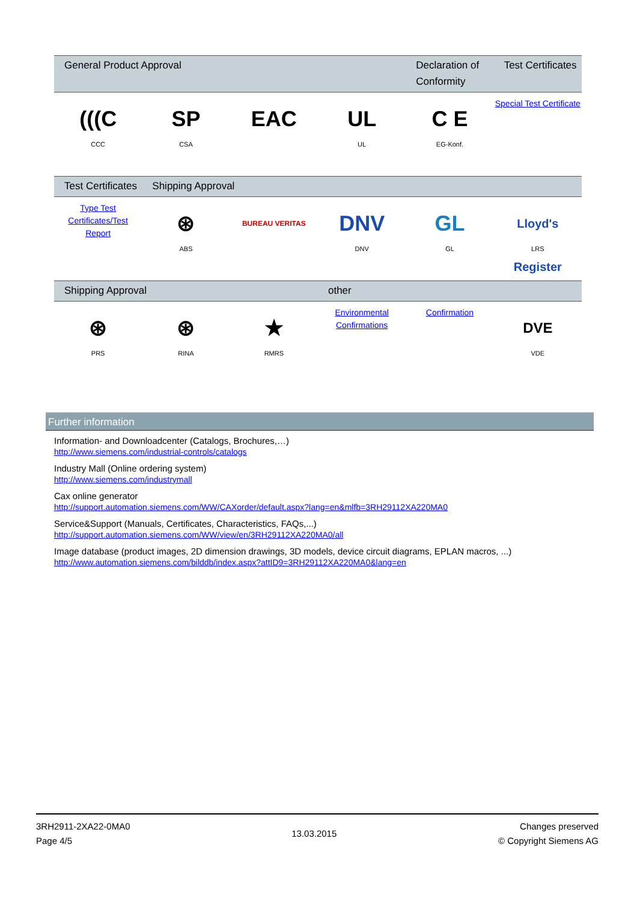| General Product Approval | | | | Declaration of Conformity | Test Certificates |
| --- | --- | --- | --- | --- | --- |
| (((C CCC | SP CSA | EAC | UL UL | C E EG-Konf. | Special Test Certificate |
| Test Certificates | Shipping Approval | | | | |
| --- | --- | --- | --- | --- | --- |
| Type Test Certificates/Test Report | ⊛ ABS | BUREAU VERITAS | DNV DNV | GL GL | Lloyd's Register LRS |
| Shipping Approval | | | other | | |
| --- | --- | --- | --- | --- | --- |
| ⊛ PRS | ⊛ RINA | ★ RMRS | Environmental Confirmations | Confirmation | DVE VDE |
Further information
Information- and Downloadcenter (Catalogs, Brochures,…)
http://www.siemens.com/industrial-controls/catalogs
Industry Mall (Online ordering system)
http://www.siemens.com/industrymall
Cax online generator
http://support.automation.siemens.com/WW/CAXorder/default.aspx?lang=en&mlfb=3RH29112XA220MA0
Service&Support (Manuals, Certificates, Characteristics, FAQs,...)
http://support.automation.siemens.com/WW/view/en/3RH29112XA220MA0/all
Image database (product images, 2D dimension drawings, 3D models, device circuit diagrams, EPLAN macros, ...)
http://www.automation.siemens.com/bilddb/index.aspx?attID9=3RH29112XA220MA0&lang=en
3RH2911-2XA22-0MA0
Page 4/5
13.03.2015
Changes preserved
© Copyright Siemens AG